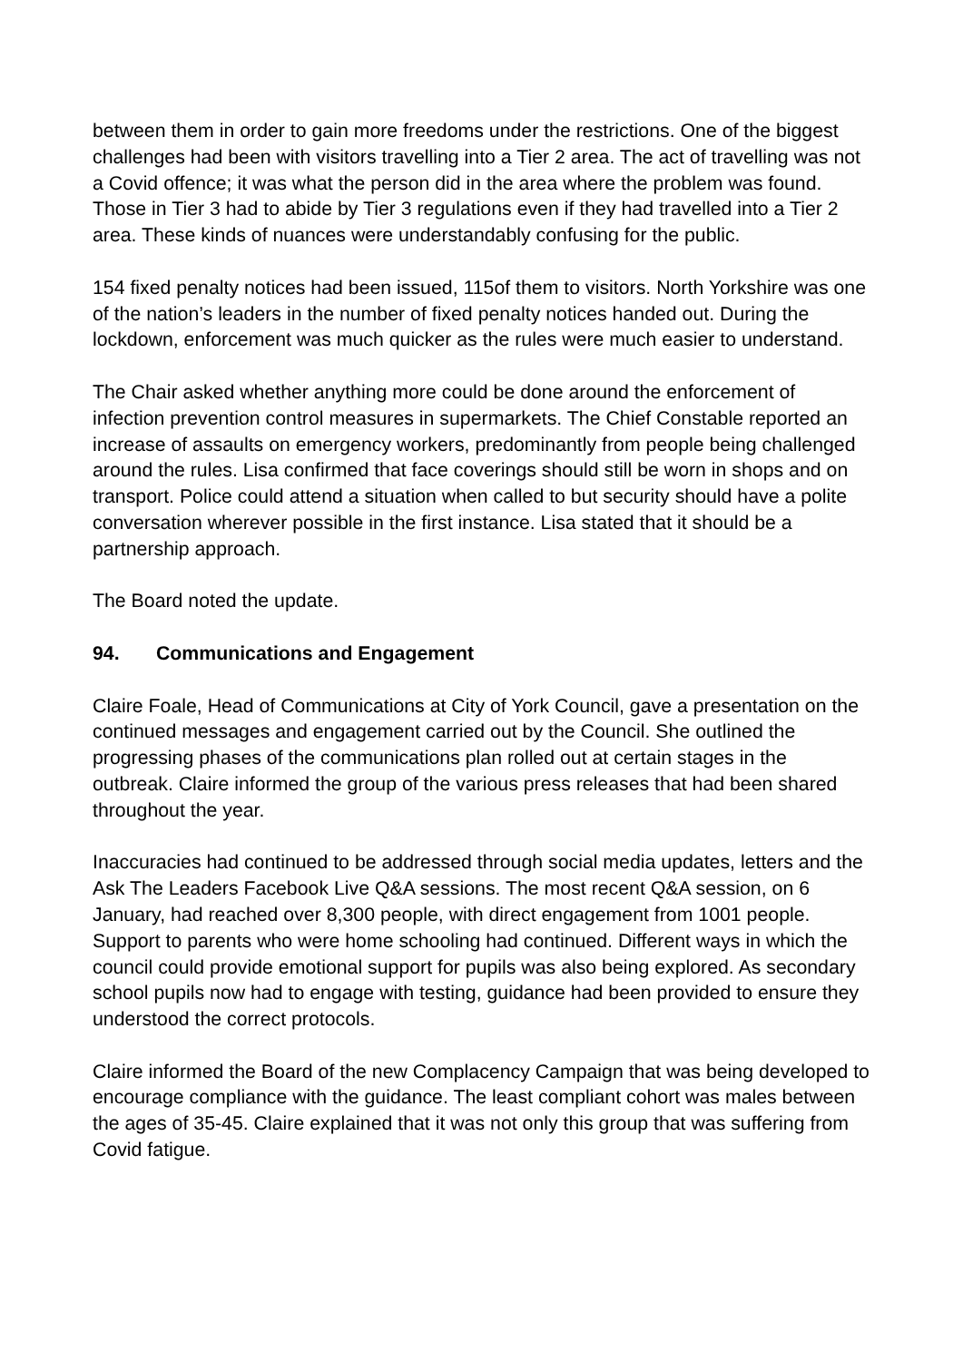between them in order to gain more freedoms under the restrictions. One of the biggest challenges had been with visitors travelling into a Tier 2 area. The act of travelling was not a Covid offence; it was what the person did in the area where the problem was found. Those in Tier 3 had to abide by Tier 3 regulations even if they had travelled into a Tier 2 area. These kinds of nuances were understandably confusing for the public.
154 fixed penalty notices had been issued, 115of them to visitors. North Yorkshire was one of the nation’s leaders in the number of fixed penalty notices handed out. During the lockdown, enforcement was much quicker as the rules were much easier to understand.
The Chair asked whether anything more could be done around the enforcement of infection prevention control measures in supermarkets. The Chief Constable reported an increase of assaults on emergency workers, predominantly from people being challenged around the rules. Lisa confirmed that face coverings should still be worn in shops and on transport. Police could attend a situation when called to but security should have a polite conversation wherever possible in the first instance. Lisa stated that it should be a partnership approach.
The Board noted the update.
94. Communications and Engagement
Claire Foale, Head of Communications at City of York Council, gave a presentation on the continued messages and engagement carried out by the Council. She outlined the progressing phases of the communications plan rolled out at certain stages in the outbreak. Claire informed the group of the various press releases that had been shared throughout the year.
Inaccuracies had continued to be addressed through social media updates, letters and the Ask The Leaders Facebook Live Q&A sessions. The most recent Q&A session, on 6 January, had reached over 8,300 people, with direct engagement from 1001 people. Support to parents who were home schooling had continued. Different ways in which the council could provide emotional support for pupils was also being explored. As secondary school pupils now had to engage with testing, guidance had been provided to ensure they understood the correct protocols.
Claire informed the Board of the new Complacency Campaign that was being developed to encourage compliance with the guidance. The least compliant cohort was males between the ages of 35-45. Claire explained that it was not only this group that was suffering from Covid fatigue.